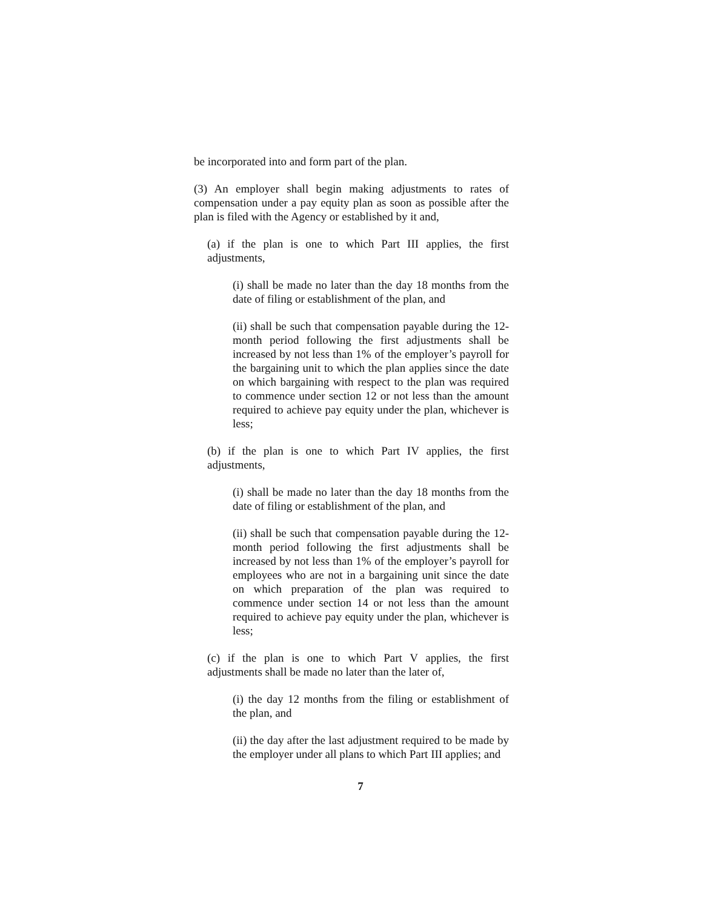be incorporated into and form part of the plan.
(3) An employer shall begin making adjustments to rates of compensation under a pay equity plan as soon as possible after the plan is filed with the Agency or established by it and,
(a) if the plan is one to which Part III applies, the first adjustments,
(i) shall be made no later than the day 18 months from the date of filing or establishment of the plan, and
(ii) shall be such that compensation payable during the 12-month period following the first adjustments shall be increased by not less than 1% of the employer’s payroll for the bargaining unit to which the plan applies since the date on which bargaining with respect to the plan was required to commence under section 12 or not less than the amount required to achieve pay equity under the plan, whichever is less;
(b) if the plan is one to which Part IV applies, the first adjustments,
(i) shall be made no later than the day 18 months from the date of filing or establishment of the plan, and
(ii) shall be such that compensation payable during the 12-month period following the first adjustments shall be increased by not less than 1% of the employer’s payroll for employees who are not in a bargaining unit since the date on which preparation of the plan was required to commence under section 14 or not less than the amount required to achieve pay equity under the plan, whichever is less;
(c) if the plan is one to which Part V applies, the first adjustments shall be made no later than the later of,
(i) the day 12 months from the filing or establishment of the plan, and
(ii) the day after the last adjustment required to be made by the employer under all plans to which Part III applies; and
7